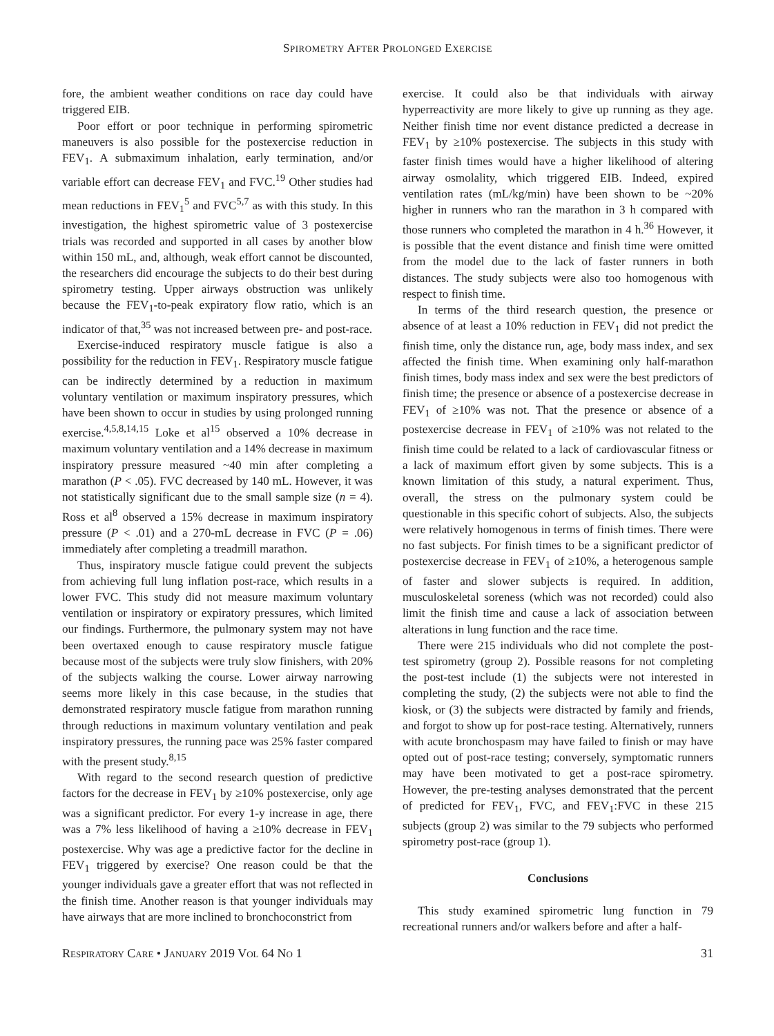SPIROMETRY AFTER PROLONGED EXERCISE
fore, the ambient weather conditions on race day could have triggered EIB.
Poor effort or poor technique in performing spirometric maneuvers is also possible for the postexercise reduction in FEV<sub>1</sub>. A submaximum inhalation, early termination, and/or variable effort can decrease FEV<sub>1</sub> and FVC.<sup>19</sup> Other studies had mean reductions in FEV<sub>1</sub><sup>5</sup> and FVC<sup>5,7</sup> as with this study. In this investigation, the highest spirometric value of 3 postexercise trials was recorded and supported in all cases by another blow within 150 mL, and, although, weak effort cannot be discounted, the researchers did encourage the subjects to do their best during spirometry testing. Upper airways obstruction was unlikely because the FEV<sub>1</sub>-to-peak expiratory flow ratio, which is an indicator of that,<sup>35</sup> was not increased between pre- and post-race.
Exercise-induced respiratory muscle fatigue is also a possibility for the reduction in FEV<sub>1</sub>. Respiratory muscle fatigue can be indirectly determined by a reduction in maximum voluntary ventilation or maximum inspiratory pressures, which have been shown to occur in studies by using prolonged running exercise.<sup>4,5,8,14,15</sup> Loke et al<sup>15</sup> observed a 10% decrease in maximum voluntary ventilation and a 14% decrease in maximum inspiratory pressure measured ~40 min after completing a marathon (P < .05). FVC decreased by 140 mL. However, it was not statistically significant due to the small sample size (n = 4). Ross et al<sup>8</sup> observed a 15% decrease in maximum inspiratory pressure (P < .01) and a 270-mL decrease in FVC (P = .06) immediately after completing a treadmill marathon.
Thus, inspiratory muscle fatigue could prevent the subjects from achieving full lung inflation post-race, which results in a lower FVC. This study did not measure maximum voluntary ventilation or inspiratory or expiratory pressures, which limited our findings. Furthermore, the pulmonary system may not have been overtaxed enough to cause respiratory muscle fatigue because most of the subjects were truly slow finishers, with 20% of the subjects walking the course. Lower airway narrowing seems more likely in this case because, in the studies that demonstrated respiratory muscle fatigue from marathon running through reductions in maximum voluntary ventilation and peak inspiratory pressures, the running pace was 25% faster compared with the present study.<sup>8,15</sup>
With regard to the second research question of predictive factors for the decrease in FEV<sub>1</sub> by ≥10% postexercise, only age was a significant predictor. For every 1-y increase in age, there was a 7% less likelihood of having a ≥10% decrease in FEV<sub>1</sub> postexercise. Why was age a predictive factor for the decline in FEV<sub>1</sub> triggered by exercise? One reason could be that the younger individuals gave a greater effort that was not reflected in the finish time. Another reason is that younger individuals may have airways that are more inclined to bronchoconstrict from
exercise. It could also be that individuals with airway hyperreactivity are more likely to give up running as they age. Neither finish time nor event distance predicted a decrease in FEV<sub>1</sub> by ≥10% postexercise. The subjects in this study with faster finish times would have a higher likelihood of altering airway osmolality, which triggered EIB. Indeed, expired ventilation rates (mL/kg/min) have been shown to be ~20% higher in runners who ran the marathon in 3 h compared with those runners who completed the marathon in 4 h.<sup>36</sup> However, it is possible that the event distance and finish time were omitted from the model due to the lack of faster runners in both distances. The study subjects were also too homogenous with respect to finish time.
In terms of the third research question, the presence or absence of at least a 10% reduction in FEV<sub>1</sub> did not predict the finish time, only the distance run, age, body mass index, and sex affected the finish time. When examining only half-marathon finish times, body mass index and sex were the best predictors of finish time; the presence or absence of a postexercise decrease in FEV<sub>1</sub> of ≥10% was not. That the presence or absence of a postexercise decrease in FEV<sub>1</sub> of ≥10% was not related to the finish time could be related to a lack of cardiovascular fitness or a lack of maximum effort given by some subjects. This is a known limitation of this study, a natural experiment. Thus, overall, the stress on the pulmonary system could be questionable in this specific cohort of subjects. Also, the subjects were relatively homogenous in terms of finish times. There were no fast subjects. For finish times to be a significant predictor of postexercise decrease in FEV<sub>1</sub> of ≥10%, a heterogenous sample of faster and slower subjects is required. In addition, musculoskeletal soreness (which was not recorded) could also limit the finish time and cause a lack of association between alterations in lung function and the race time.
There were 215 individuals who did not complete the post-test spirometry (group 2). Possible reasons for not completing the post-test include (1) the subjects were not interested in completing the study, (2) the subjects were not able to find the kiosk, or (3) the subjects were distracted by family and friends, and forgot to show up for post-race testing. Alternatively, runners with acute bronchospasm may have failed to finish or may have opted out of post-race testing; conversely, symptomatic runners may have been motivated to get a post-race spirometry. However, the pre-testing analyses demonstrated that the percent of predicted for FEV<sub>1</sub>, FVC, and FEV<sub>1</sub>:FVC in these 215 subjects (group 2) was similar to the 79 subjects who performed spirometry post-race (group 1).
Conclusions
This study examined spirometric lung function in 79 recreational runners and/or walkers before and after a half-
RESPIRATORY CARE • JANUARY 2019 VOL 64 NO 1 31